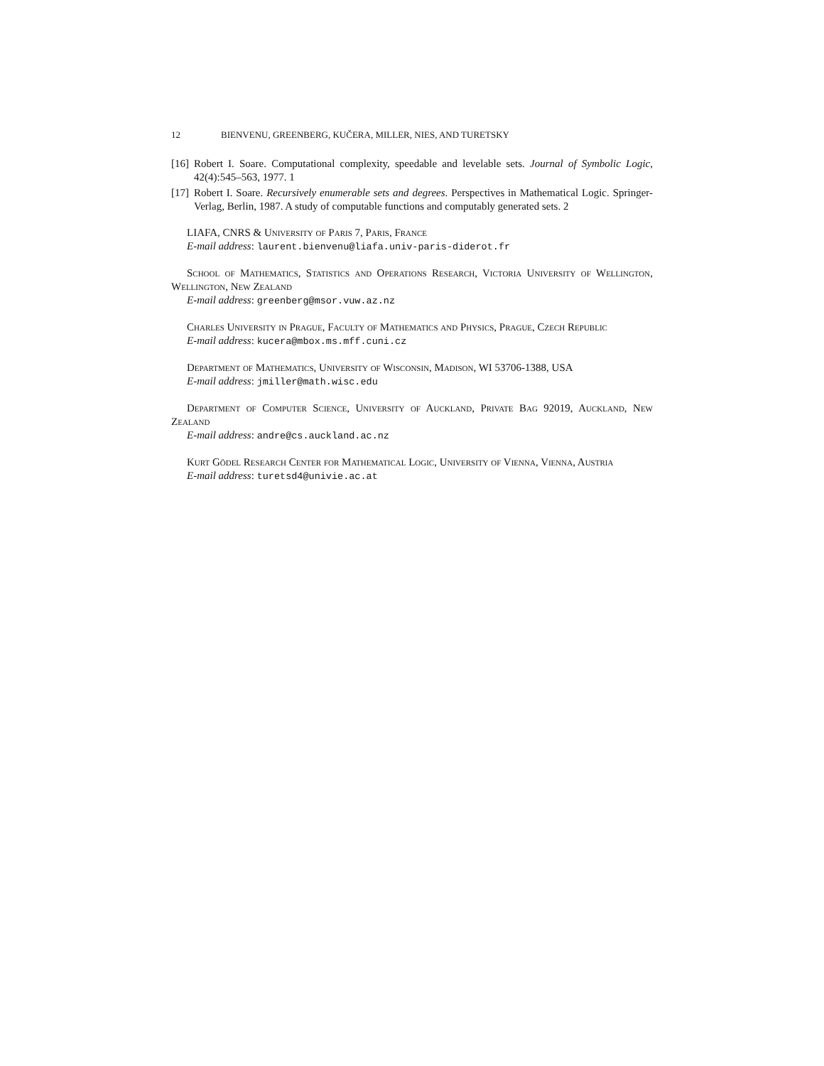12 BIENVENU, GREENBERG, KUČERA, MILLER, NIES, AND TURETSKY
[16] Robert I. Soare. Computational complexity, speedable and levelable sets. Journal of Symbolic Logic, 42(4):545–563, 1977. 1
[17] Robert I. Soare. Recursively enumerable sets and degrees. Perspectives in Mathematical Logic. Springer-Verlag, Berlin, 1987. A study of computable functions and computably generated sets. 2
LIAFA, CNRS & University of Paris 7, Paris, France
E-mail address: laurent.bienvenu@liafa.univ-paris-diderot.fr
School of Mathematics, Statistics and Operations Research, Victoria University of Wellington, Wellington, New Zealand
E-mail address: greenberg@msor.vuw.az.nz
Charles University in Prague, Faculty of Mathematics and Physics, Prague, Czech Republic
E-mail address: kucera@mbox.ms.mff.cuni.cz
Department of Mathematics, University of Wisconsin, Madison, WI 53706-1388, USA
E-mail address: jmiller@math.wisc.edu
Department of Computer Science, University of Auckland, Private Bag 92019, Auckland, New Zealand
E-mail address: andre@cs.auckland.ac.nz
Kurt Gödel Research Center for Mathematical Logic, University of Vienna, Vienna, Austria
E-mail address: turetsd4@univie.ac.at